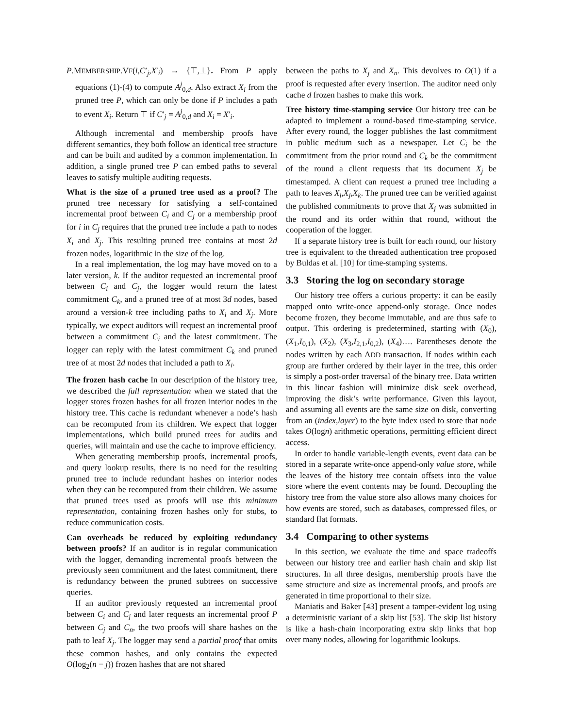P.MEMBERSHIP.VF(i,C′<sub>j</sub>,X′<sub>i</sub>) → {⊤,⊥}. From P apply equations (1)-(4) to compute A<sup>j</sup><sub>0,d</sub>. Also extract X<sub>i</sub> from the pruned tree P, which can only be done if P includes a path to event X<sub>i</sub>. Return ⊤ if C′<sub>j</sub> = A<sup>j</sup><sub>0,d</sub> and X<sub>i</sub> = X′<sub>i</sub>.
Although incremental and membership proofs have different semantics, they both follow an identical tree structure and can be built and audited by a common implementation. In addition, a single pruned tree P can embed paths to several leaves to satisfy multiple auditing requests.
What is the size of a pruned tree used as a proof? The pruned tree necessary for satisfying a self-contained incremental proof between C<sub>i</sub> and C<sub>j</sub> or a membership proof for i in C<sub>j</sub> requires that the pruned tree include a path to nodes X<sub>i</sub> and X<sub>j</sub>. This resulting pruned tree contains at most 2d frozen nodes, logarithmic in the size of the log.
In a real implementation, the log may have moved on to a later version, k. If the auditor requested an incremental proof between C<sub>i</sub> and C<sub>j</sub>, the logger would return the latest commitment C<sub>k</sub>, and a pruned tree of at most 3d nodes, based around a version-k tree including paths to X<sub>i</sub> and X<sub>j</sub>. More typically, we expect auditors will request an incremental proof between a commitment C<sub>i</sub> and the latest commitment. The logger can reply with the latest commitment C<sub>k</sub> and pruned tree of at most 2d nodes that included a path to X<sub>i</sub>.
The frozen hash cache In our description of the history tree, we described the full representation when we stated that the logger stores frozen hashes for all frozen interior nodes in the history tree. This cache is redundant whenever a node’s hash can be recomputed from its children. We expect that logger implementations, which build pruned trees for audits and queries, will maintain and use the cache to improve efficiency.
When generating membership proofs, incremental proofs, and query lookup results, there is no need for the resulting pruned tree to include redundant hashes on interior nodes when they can be recomputed from their children. We assume that pruned trees used as proofs will use this minimum representation, containing frozen hashes only for stubs, to reduce communication costs.
Can overheads be reduced by exploiting redundancy between proofs? If an auditor is in regular communication with the logger, demanding incremental proofs between the previously seen commitment and the latest commitment, there is redundancy between the pruned subtrees on successive queries.
If an auditor previously requested an incremental proof between C<sub>i</sub> and C<sub>j</sub> and later requests an incremental proof P between C<sub>j</sub> and C<sub>n</sub>, the two proofs will share hashes on the path to leaf X<sub>j</sub>. The logger may send a partial proof that omits these common hashes, and only contains the expected O(log<sub>2</sub>(n − j)) frozen hashes that are not shared
between the paths to X<sub>j</sub> and X<sub>n</sub>. This devolves to O(1) if a proof is requested after every insertion. The auditor need only cache d frozen hashes to make this work.
Tree history time-stamping service Our history tree can be adapted to implement a round-based time-stamping service. After every round, the logger publishes the last commitment in public medium such as a newspaper. Let C<sub>i</sub> be the commitment from the prior round and C<sub>k</sub> be the commitment of the round a client requests that its document X<sub>j</sub> be timestamped. A client can request a pruned tree including a path to leaves X<sub>i</sub>,X<sub>j</sub>,X<sub>k</sub>. The pruned tree can be verified against the published commitments to prove that X<sub>j</sub> was submitted in the round and its order within that round, without the cooperation of the logger.
If a separate history tree is built for each round, our history tree is equivalent to the threaded authentication tree proposed by Buldas et al. [10] for time-stamping systems.
3.3 Storing the log on secondary storage
Our history tree offers a curious property: it can be easily mapped onto write-once append-only storage. Once nodes become frozen, they become immutable, and are thus safe to output. This ordering is predetermined, starting with (X<sub>0</sub>), (X<sub>1</sub>,I<sub>0,1</sub>), (X<sub>2</sub>), (X<sub>3</sub>,I<sub>2,1</sub>,I<sub>0,2</sub>), (X<sub>4</sub>)…. Parentheses denote the nodes written by each ADD transaction. If nodes within each group are further ordered by their layer in the tree, this order is simply a post-order traversal of the binary tree. Data written in this linear fashion will minimize disk seek overhead, improving the disk’s write performance. Given this layout, and assuming all events are the same size on disk, converting from an (index,layer) to the byte index used to store that node takes O(logn) arithmetic operations, permitting efficient direct access.
In order to handle variable-length events, event data can be stored in a separate write-once append-only value store, while the leaves of the history tree contain offsets into the value store where the event contents may be found. Decoupling the history tree from the value store also allows many choices for how events are stored, such as databases, compressed files, or standard flat formats.
3.4 Comparing to other systems
In this section, we evaluate the time and space tradeoffs between our history tree and earlier hash chain and skip list structures. In all three designs, membership proofs have the same structure and size as incremental proofs, and proofs are generated in time proportional to their size.
Maniatis and Baker [43] present a tamper-evident log using a deterministic variant of a skip list [53]. The skip list history is like a hash-chain incorporating extra skip links that hop over many nodes, allowing for logarithmic lookups.